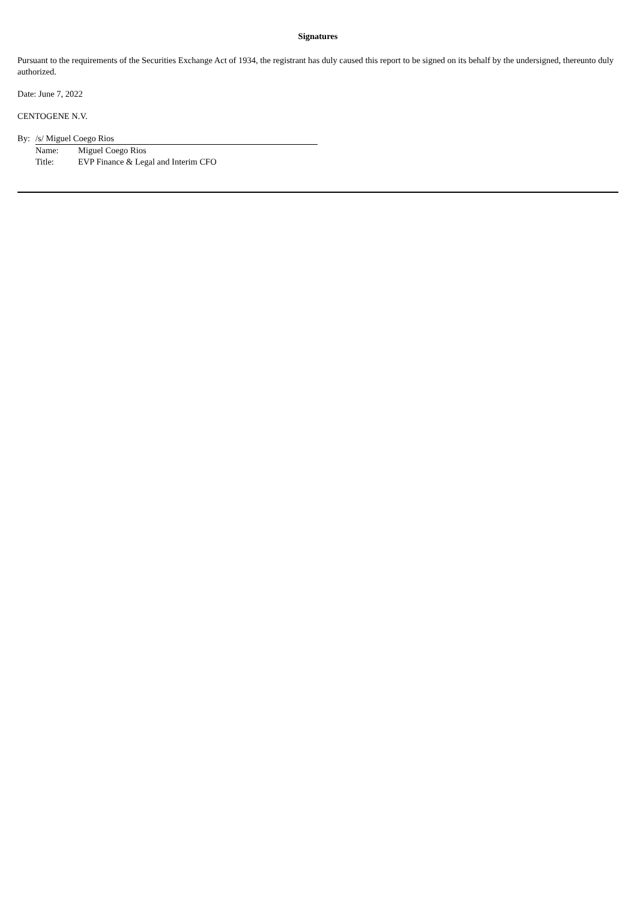Signatures
Pursuant to the requirements of the Securities Exchange Act of 1934, the registrant has duly caused this report to be signed on its behalf by the undersigned, thereunto duly authorized.
Date: June 7, 2022
CENTOGENE N.V.
| By: | /s/ Miguel Coego Rios | |
| | Name: | Miguel Coego Rios |
| | Title: | EVP Finance & Legal and Interim CFO |